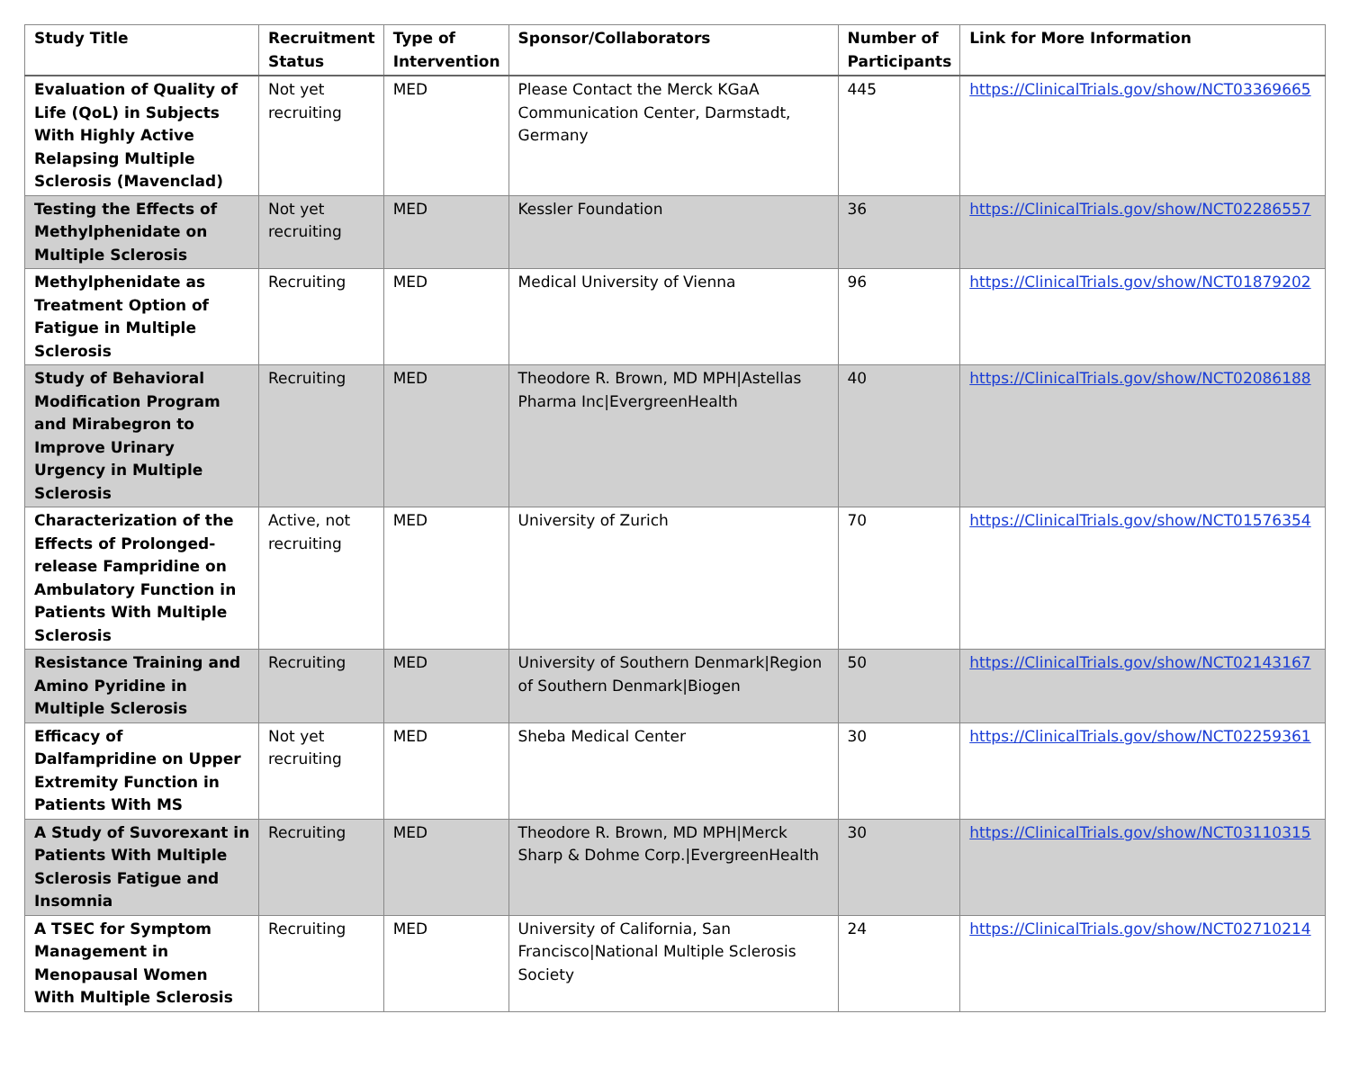| Study Title | Recruitment Status | Type of Intervention | Sponsor/Collaborators | Number of Participants | Link for More Information |
| --- | --- | --- | --- | --- | --- |
| Evaluation of Quality of Life (QoL) in Subjects With Highly Active Relapsing Multiple Sclerosis (Mavenclad) | Not yet recruiting | MED | Please Contact the Merck KGaA Communication Center, Darmstadt, Germany | 445 | https://ClinicalTrials.gov/show/NCT03369665 |
| Testing the Effects of Methylphenidate on Multiple Sclerosis | Not yet recruiting | MED | Kessler Foundation | 36 | https://ClinicalTrials.gov/show/NCT02286557 |
| Methylphenidate as Treatment Option of Fatigue in Multiple Sclerosis | Recruiting | MED | Medical University of Vienna | 96 | https://ClinicalTrials.gov/show/NCT01879202 |
| Study of Behavioral Modification Program and Mirabegron to Improve Urinary Urgency in Multiple Sclerosis | Recruiting | MED | Theodore R. Brown, MD MPH/Astellas Pharma Inc/EvergreenHealth | 40 | https://ClinicalTrials.gov/show/NCT02086188 |
| Characterization of the Effects of Prolonged-release Fampridine on Ambulatory Function in Patients With Multiple Sclerosis | Active, not recruiting | MED | University of Zurich | 70 | https://ClinicalTrials.gov/show/NCT01576354 |
| Resistance Training and Amino Pyridine in Multiple Sclerosis | Recruiting | MED | University of Southern Denmark/Region of Southern Denmark/Biogen | 50 | https://ClinicalTrials.gov/show/NCT02143167 |
| Efficacy of Dalfampridine on Upper Extremity Function in Patients With MS | Not yet recruiting | MED | Sheba Medical Center | 30 | https://ClinicalTrials.gov/show/NCT02259361 |
| A Study of Suvorexant in Patients With Multiple Sclerosis Fatigue and Insomnia | Recruiting | MED | Theodore R. Brown, MD MPH/Merck Sharp & Dohme Corp./EvergreenHealth | 30 | https://ClinicalTrials.gov/show/NCT03110315 |
| A TSEC for Symptom Management in Menopausal Women With Multiple Sclerosis | Recruiting | MED | University of California, San Francisco/National Multiple Sclerosis Society | 24 | https://ClinicalTrials.gov/show/NCT02710214 |